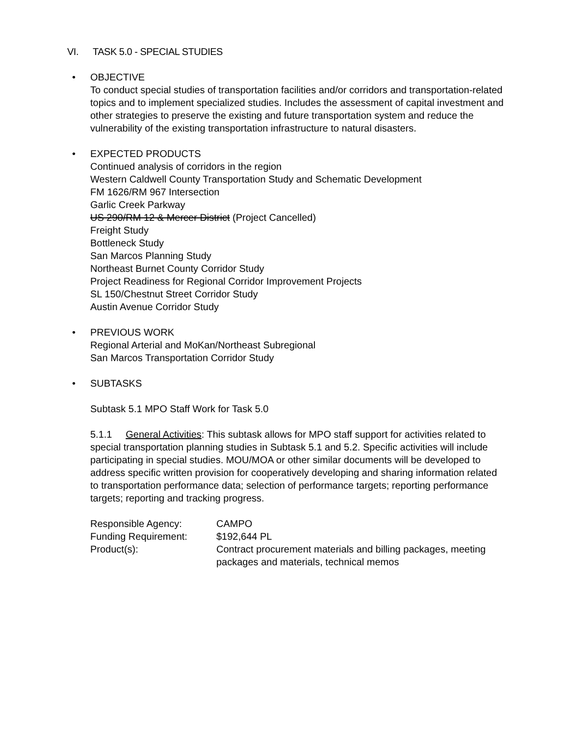VI. TASK 5.0 - SPECIAL STUDIES
• OBJECTIVE
To conduct special studies of transportation facilities and/or corridors and transportation-related topics and to implement specialized studies. Includes the assessment of capital investment and other strategies to preserve the existing and future transportation system and reduce the vulnerability of the existing transportation infrastructure to natural disasters.
• EXPECTED PRODUCTS
Continued analysis of corridors in the region
Western Caldwell County Transportation Study and Schematic Development
FM 1626/RM 967 Intersection
Garlic Creek Parkway
US 290/RM 12 & Mercer District (Project Cancelled)
Freight Study
Bottleneck Study
San Marcos Planning Study
Northeast Burnet County Corridor Study
Project Readiness for Regional Corridor Improvement Projects
SL 150/Chestnut Street Corridor Study
Austin Avenue Corridor Study
• PREVIOUS WORK
Regional Arterial and MoKan/Northeast Subregional
San Marcos Transportation Corridor Study
• SUBTASKS
Subtask 5.1 MPO Staff Work for Task 5.0
5.1.1 General Activities: This subtask allows for MPO staff support for activities related to special transportation planning studies in Subtask 5.1 and 5.2. Specific activities will include participating in special studies. MOU/MOA or other similar documents will be developed to address specific written provision for cooperatively developing and sharing information related to transportation performance data; selection of performance targets; reporting performance targets; reporting and tracking progress.
| Responsible Agency: | CAMPO |
| Funding Requirement: | $192,644 PL |
| Product(s): | Contract procurement materials and billing packages, meeting packages and materials, technical memos |